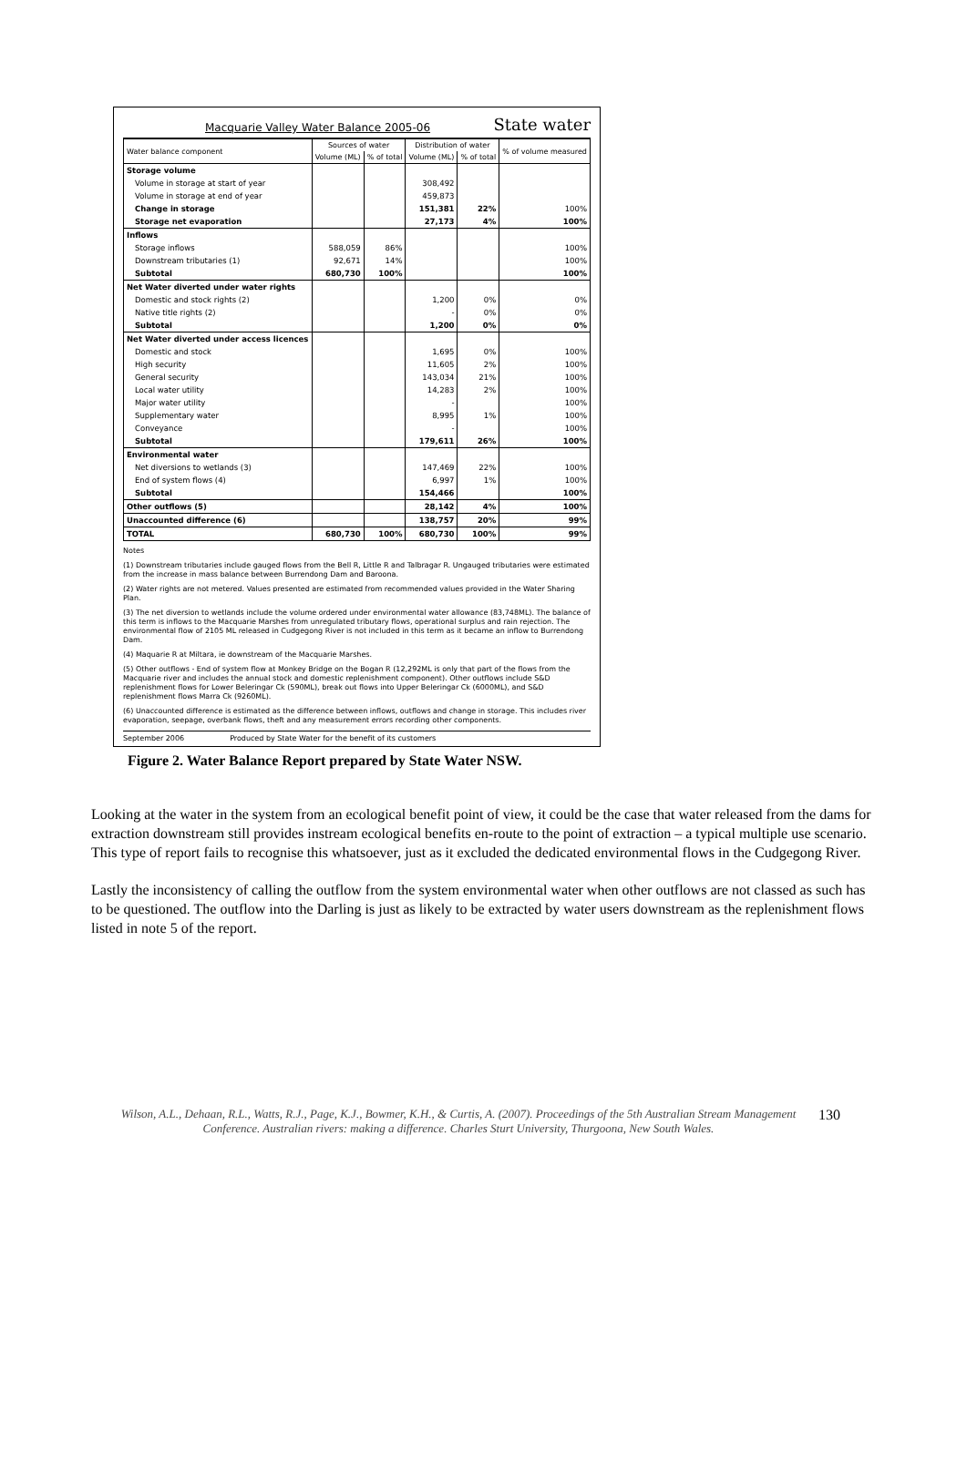Macquarie Valley Water Balance 2005-06 State water
| Water balance component | Sources of water | | Distribution of water | | % of volume measured |
| --- | --- | --- | --- | --- | --- |
| | Volume (ML) | % of total | Volume (ML) | % of total | |
| Storage volume | | | | | |
| Volume in storage at start of year | | | 308,492 | | |
| Volume in storage at end of year | | | 459,873 | | |
| Change in storage | | | 151,381 | 22% | 100% |
| Storage net evaporation | | | 27,173 | 4% | 100% |
| Inflows | | | | | |
| Storage inflows | 588,059 | 86% | | | 100% |
| Downstream tributaries (1) | 92,671 | 14% | | | 100% |
| Subtotal | 680,730 | 100% | | | 100% |
| Net Water diverted under water rights | | | | | |
| Domestic and stock rights (2) | | | 1,200 | 0% | 0% |
| Native title rights (2) | | | - | 0% | 0% |
| Subtotal | | | 1,200 | 0% | 0% |
| Net Water diverted under access licences | | | | | |
| Domestic and stock | | | 1,695 | 0% | 100% |
| High security | | | 11,605 | 2% | 100% |
| General security | | | 143,034 | 21% | 100% |
| Local water utility | | | 14,283 | 2% | 100% |
| Major water utility | | | - | | 100% |
| Supplementary water | | | 8,995 | 1% | 100% |
| Conveyance | | | - | | 100% |
| Subtotal | | | 179,611 | 26% | 100% |
| Environmental water | | | | | |
| Net diversions to wetlands (3) | | | 147,469 | 22% | 100% |
| End of system flows (4) | | | 6,997 | 1% | 100% |
| Subtotal | | | 154,466 | | 100% |
| Other outflows (5) | | | 28,142 | 4% | 100% |
| Unaccounted difference (6) | | | 138,757 | 20% | 99% |
| TOTAL | 680,730 | 100% | 680,730 | 100% | 99% |
Notes
(1) Downstream tributaries include gauged flows from the Bell R, Little R and Talbragar R. Ungauged tributaries were estimated from the increase in mass balance between Burrendong Dam and Baroona.
(2) Water rights are not metered. Values presented are estimated from recommended values provided in the Water Sharing Plan.
(3) The net diversion to wetlands include the volume ordered under environmental water allowance (83,748ML). The balance of this term is inflows to the Macquarie Marshes from unregulated tributary flows, operational surplus and rain rejection. The environmental flow of 2105 ML released in Cudgegong River is not included in this term as it became an inflow to Burrendong Dam.
(4) Maquarie R at Miltara, ie downstream of the Macquarie Marshes.
(5) Other outflows - End of system flow at Monkey Bridge on the Bogan R (12,292ML is only that part of the flows from the Macquarie river and includes the annual stock and domestic replenishment component). Other outflows include S&D replenishment flows for Lower Beleringar Ck (590ML), break out flows into Upper Beleringar Ck (6000ML), and S&D replenishment flows Marra Ck (9260ML).
(6) Unaccounted difference is estimated as the difference between inflows, outflows and change in storage. This includes river evaporation, seepage, overbank flows, theft and any measurement errors recording other components.
September 2006 Produced by State Water for the benefit of its customers
Figure 2. Water Balance Report prepared by State Water NSW.
Looking at the water in the system from an ecological benefit point of view, it could be the case that water released from the dams for extraction downstream still provides instream ecological benefits en-route to the point of extraction – a typical multiple use scenario. This type of report fails to recognise this whatsoever, just as it excluded the dedicated environmental flows in the Cudgegong River.
Lastly the inconsistency of calling the outflow from the system environmental water when other outflows are not classed as such has to be questioned. The outflow into the Darling is just as likely to be extracted by water users downstream as the replenishment flows listed in note 5 of the report.
Wilson, A.L., Dehaan, R.L., Watts, R.J., Page, K.J., Bowmer, K.H., & Curtis, A. (2007). Proceedings of the 5th Australian Stream Management Conference. Australian rivers: making a difference. Charles Sturt University, Thurgoona, New South Wales.
130